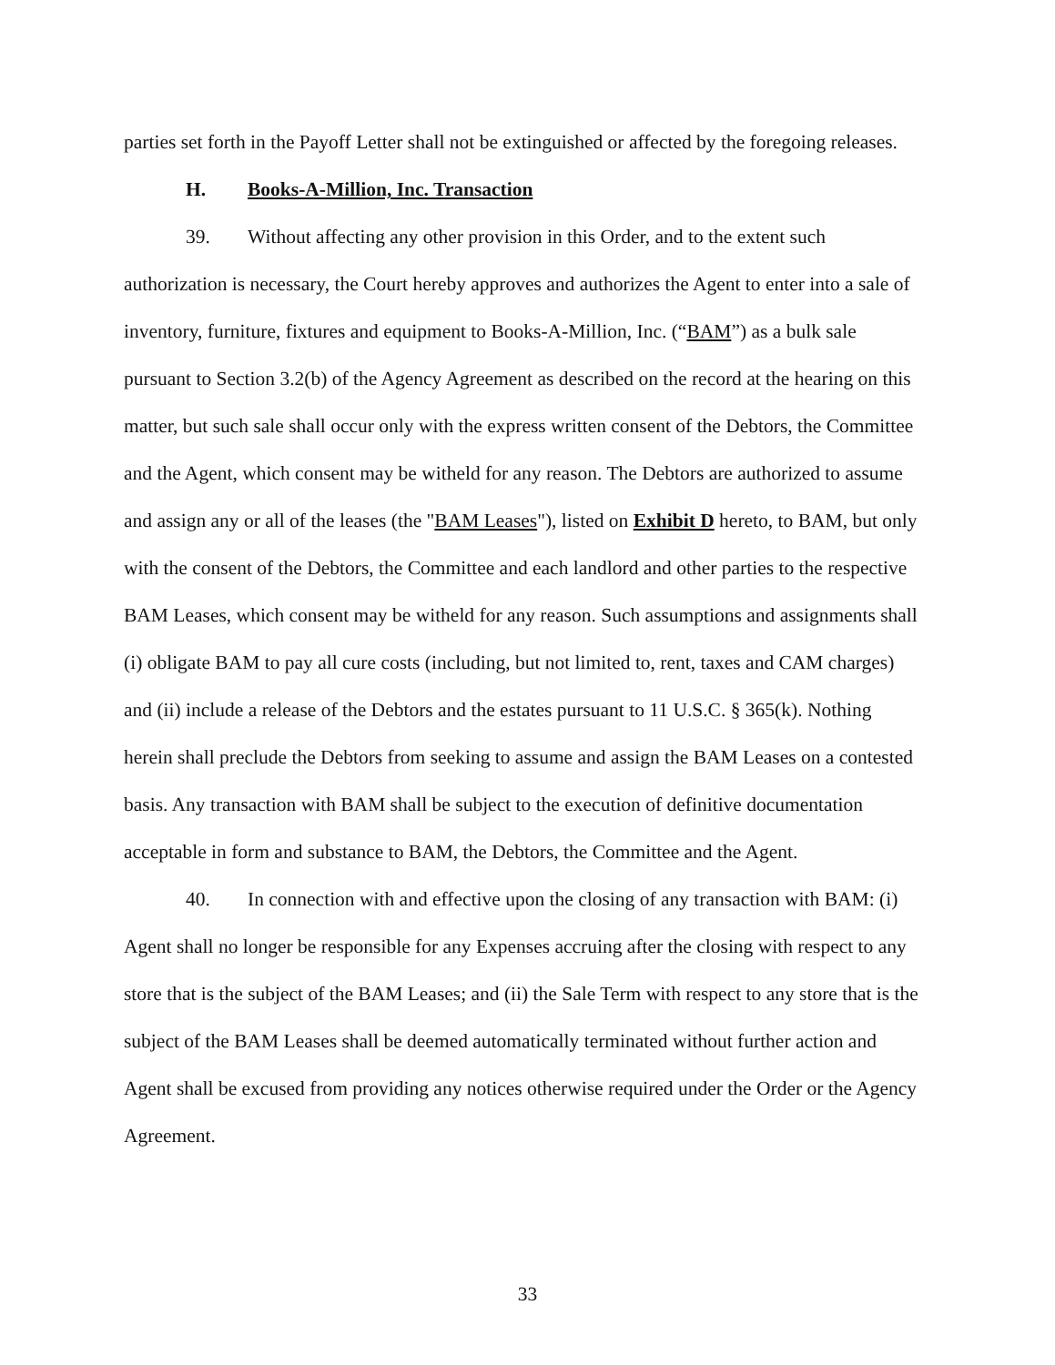parties set forth in the Payoff Letter shall not be extinguished or affected by the foregoing releases.
H. Books-A-Million, Inc. Transaction
39. Without affecting any other provision in this Order, and to the extent such authorization is necessary, the Court hereby approves and authorizes the Agent to enter into a sale of inventory, furniture, fixtures and equipment to Books-A-Million, Inc. (“BAM”) as a bulk sale pursuant to Section 3.2(b) of the Agency Agreement as described on the record at the hearing on this matter, but such sale shall occur only with the express written consent of the Debtors, the Committee and the Agent, which consent may be witheld for any reason. The Debtors are authorized to assume and assign any or all of the leases (the "BAM Leases"), listed on Exhibit D hereto, to BAM, but only with the consent of the Debtors, the Committee and each landlord and other parties to the respective BAM Leases, which consent may be witheld for any reason. Such assumptions and assignments shall (i) obligate BAM to pay all cure costs (including, but not limited to, rent, taxes and CAM charges) and (ii) include a release of the Debtors and the estates pursuant to 11 U.S.C. § 365(k). Nothing herein shall preclude the Debtors from seeking to assume and assign the BAM Leases on a contested basis. Any transaction with BAM shall be subject to the execution of definitive documentation acceptable in form and substance to BAM, the Debtors, the Committee and the Agent.
40. In connection with and effective upon the closing of any transaction with BAM: (i) Agent shall no longer be responsible for any Expenses accruing after the closing with respect to any store that is the subject of the BAM Leases; and (ii) the Sale Term with respect to any store that is the subject of the BAM Leases shall be deemed automatically terminated without further action and Agent shall be excused from providing any notices otherwise required under the Order or the Agency Agreement.
33